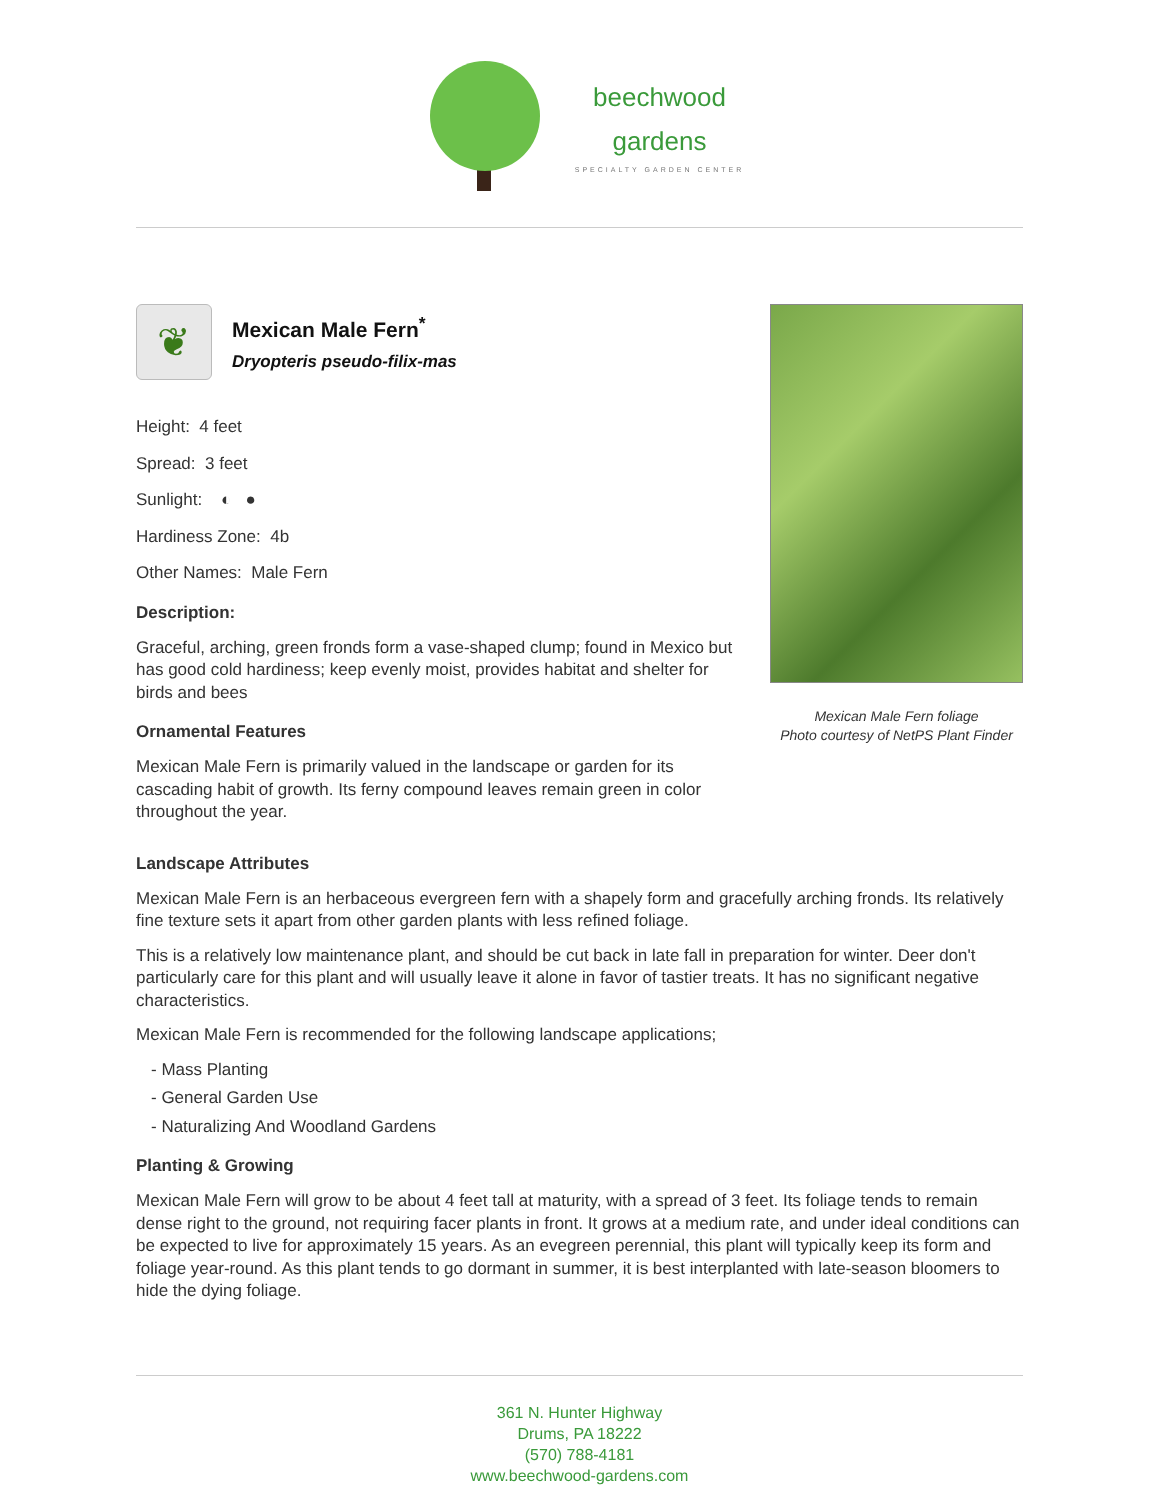beechwood
gardens
SPECIALTY GARDEN CENTER
❦
Mexican Male Fern<sup>*</sup>
Dryopteris pseudo-filix-mas
Height: 4 feet
Spread: 3 feet
Sunlight: ◐ ●
Hardiness Zone: 4b
Other Names: Male Fern
Description:
Graceful, arching, green fronds form a vase-shaped clump; found in Mexico but has good cold hardiness; keep evenly moist, provides habitat and shelter for birds and bees
Ornamental Features
Mexican Male Fern is primarily valued in the landscape or garden for its cascading habit of growth. Its ferny compound leaves remain green in color throughout the year.
Mexican Male Fern foliage
Photo courtesy of NetPS Plant Finder
Landscape Attributes
Mexican Male Fern is an herbaceous evergreen fern with a shapely form and gracefully arching fronds. Its relatively fine texture sets it apart from other garden plants with less refined foliage.
This is a relatively low maintenance plant, and should be cut back in late fall in preparation for winter. Deer don't particularly care for this plant and will usually leave it alone in favor of tastier treats. It has no significant negative characteristics.
Mexican Male Fern is recommended for the following landscape applications;
- Mass Planting
- General Garden Use
- Naturalizing And Woodland Gardens
Planting & Growing
Mexican Male Fern will grow to be about 4 feet tall at maturity, with a spread of 3 feet. Its foliage tends to remain dense right to the ground, not requiring facer plants in front. It grows at a medium rate, and under ideal conditions can be expected to live for approximately 15 years. As an evegreen perennial, this plant will typically keep its form and foliage year-round. As this plant tends to go dormant in summer, it is best interplanted with late-season bloomers to hide the dying foliage.
361 N. Hunter Highway
Drums, PA 18222
(570) 788-4181
www.beechwood-gardens.com